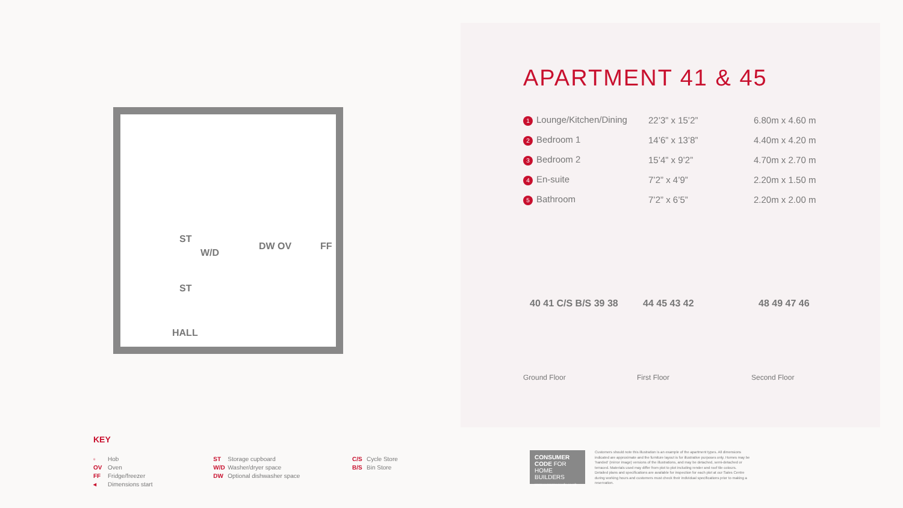ST
W/D
DW OV FF
ST
HALL
APARTMENT 41 & 45
| 1 Lounge/Kitchen/Dining | 22’3” x 15’2” | 6.80m x 4.60 m |
| 2 Bedroom 1 | 14’6” x 13’8” | 4.40m x 4.20 m |
| 3 Bedroom 2 | 15’4” x 9’2” | 4.70m x 2.70 m |
| 4 En-suite | 7’2” x 4’9” | 2.20m x 1.50 m |
| 5 Bathroom | 7’2” x 6’5” | 2.20m x 2.00 m |
40 41 C/S B/S 39 38 44 45 43 42 48 49 47 46
Ground Floor First Floor Second Floor
KEY
▫ Hob
OV Oven
FF Fridge/freezer
◂ Dimensions start
ST Storage cupboard
W/D Washer/dryer space
DW Optional dishwasher space
C/S Cycle Store
B/S Bin Store
CONSUMER
CODE FOR
HOME BUILDERS
www.consumercode.co.uk
Customers should note this illustration is an example of the apartment types. All dimensions indicated are approximate and the furniture layout is for illustrative purposes only. Homes may be ‘handed’ (mirror image) versions of the illustrations, and may be detached, semi-detached or terraced. Materials used may differ from plot to plot including render and roof tile colours. Detailed plans and specifications are available for inspection for each plot at our Sales Centre during working hours and customers must check their individual specifications prior to making a reservation.